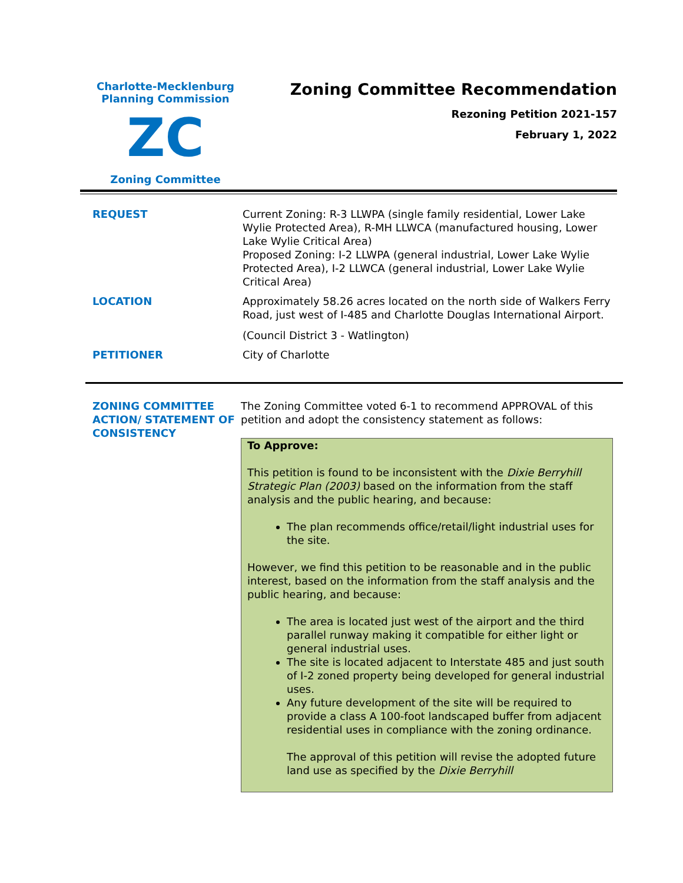Charlotte-Mecklenburg
Planning Commission
ZC
Zoning Committee
Zoning Committee Recommendation
Rezoning Petition 2021-157
February 1, 2022
REQUEST Current Zoning: R-3 LLWPA (single family residential, Lower Lake Wylie Protected Area), R-MH LLWCA (manufactured housing, Lower Lake Wylie Critical Area)
Proposed Zoning: I-2 LLWPA (general industrial, Lower Lake Wylie Protected Area), I-2 LLWCA (general industrial, Lower Lake Wylie Critical Area)
LOCATION Approximately 58.26 acres located on the north side of Walkers Ferry Road, just west of I-485 and Charlotte Douglas International Airport.
(Council District 3 - Watlington)
PETITIONER City of Charlotte
ZONING COMMITTEE ACTION/ STATEMENT OF CONSISTENCY
The Zoning Committee voted 6-1 to recommend APPROVAL of this petition and adopt the consistency statement as follows:
To Approve:
This petition is found to be inconsistent with the Dixie Berryhill Strategic Plan (2003) based on the information from the staff analysis and the public hearing, and because:
The plan recommends office/retail/light industrial uses for the site.
However, we find this petition to be reasonable and in the public interest, based on the information from the staff analysis and the public hearing, and because:
The area is located just west of the airport and the third parallel runway making it compatible for either light or general industrial uses.
The site is located adjacent to Interstate 485 and just south of I-2 zoned property being developed for general industrial uses.
Any future development of the site will be required to provide a class A 100-foot landscaped buffer from adjacent residential uses in compliance with the zoning ordinance.
The approval of this petition will revise the adopted future land use as specified by the Dixie Berryhill